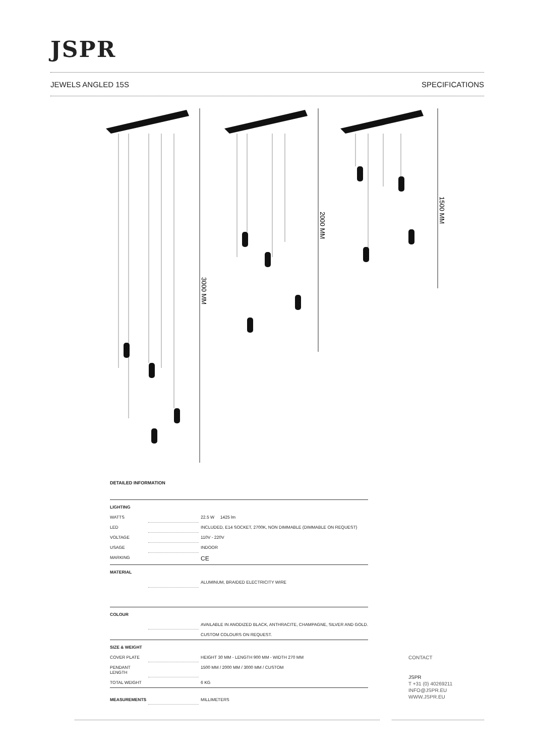JSPR
JEWELS ANGLED 15S SPECIFICATIONS
3000 MM
2000 MM
1500 MM
DETAILED INFORMATION
| LIGHTING | | |
| WATTS | | 22.5 W 1425 lm |
| LED | | INCLUDED, E14 SOCKET, 2700K, NON DIMMABLE (DIMMABLE ON REQUEST) |
| VOLTAGE | | 110V - 220V |
| USAGE | | INDOOR |
| MARKING | | CE |
| MATERIAL | | |
| | | ALUMINUM, BRAIDED ELECTRICITY WIRE |
| COLOUR | | |
| | | AVAILABLE IN ANODIZED BLACK, ANTHRACITE, CHAMPAGNE, SILVER AND GOLD. |
| | | CUSTOM COLOURS ON REQUEST. |
| SIZE & WEIGHT | | |
| COVER PLATE | | HEIGHT 30 MM - LENGTH 900 MM - WIDTH 270 MM |
| PENDANT LENGTH | | 1500 MM / 2000 MM / 3000 MM / CUSTOM |
| TOTAL WEIGHT | | 6 KG |
| MEASUREMENTS | | MILLIMETERS |
CONTACT
JSPR
T +31 (0) 40269211
INFO@JSPR.EU
WWW.JSPR.EU